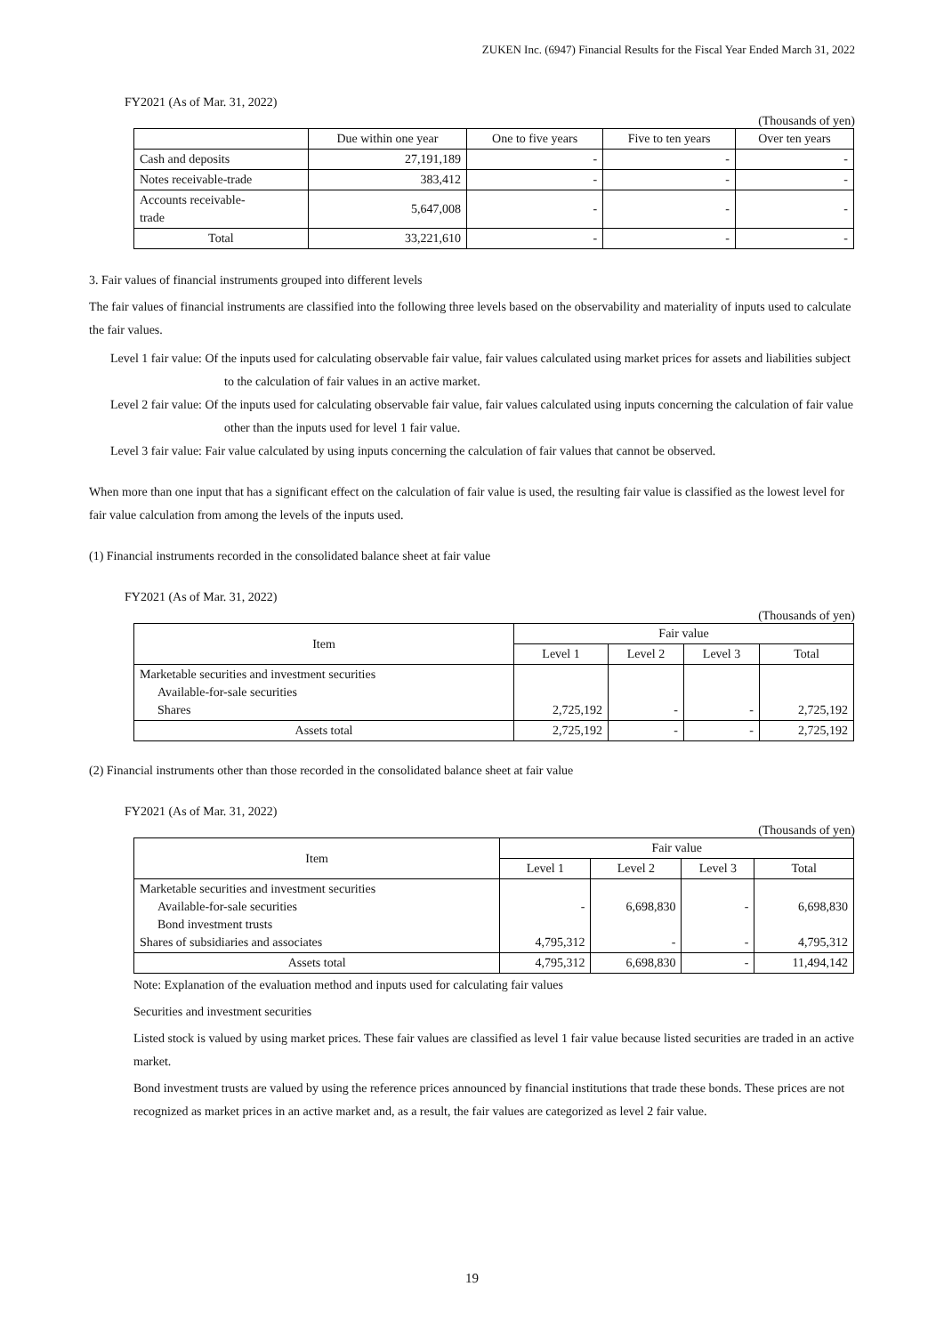ZUKEN Inc. (6947) Financial Results for the Fiscal Year Ended March 31, 2022
FY2021 (As of Mar. 31, 2022)
(Thousands of yen)
| | Due within one year | One to five years | Five to ten years | Over ten years |
| --- | --- | --- | --- | --- |
| Cash and deposits | 27,191,189 | - | - | - |
| Notes receivable-trade | 383,412 | - | - | - |
| Accounts receivable- trade | 5,647,008 | - | - | - |
| Total | 33,221,610 | - | - | - |
3. Fair values of financial instruments grouped into different levels
The fair values of financial instruments are classified into the following three levels based on the observability and materiality of inputs used to calculate the fair values.
Level 1 fair value: Of the inputs used for calculating observable fair value, fair values calculated using market prices for assets and liabilities subject to the calculation of fair values in an active market.
Level 2 fair value: Of the inputs used for calculating observable fair value, fair values calculated using inputs concerning the calculation of fair value other than the inputs used for level 1 fair value.
Level 3 fair value: Fair value calculated by using inputs concerning the calculation of fair values that cannot be observed.
When more than one input that has a significant effect on the calculation of fair value is used, the resulting fair value is classified as the lowest level for fair value calculation from among the levels of the inputs used.
(1) Financial instruments recorded in the consolidated balance sheet at fair value
FY2021 (As of Mar. 31, 2022)
(Thousands of yen)
| Item | Fair value | | | |
| --- | --- | --- | --- | --- |
| | Level 1 | Level 2 | Level 3 | Total |
| Marketable securities and investment securities Available-for-sale securities Shares | 2,725,192 | - | - | 2,725,192 |
| Assets total | 2,725,192 | - | - | 2,725,192 |
(2) Financial instruments other than those recorded in the consolidated balance sheet at fair value
FY2021 (As of Mar. 31, 2022)
(Thousands of yen)
| Item | Fair value | | | |
| --- | --- | --- | --- | --- |
| | Level 1 | Level 2 | Level 3 | Total |
| Marketable securities and investment securities Available-for-sale securities Bond investment trusts Shares of subsidiaries and associates | - 4,795,312 | 6,698,830 - | - - | 6,698,830 4,795,312 |
| Assets total | 4,795,312 | 6,698,830 | - | 11,494,142 |
Note: Explanation of the evaluation method and inputs used for calculating fair values
Securities and investment securities
Listed stock is valued by using market prices. These fair values are classified as level 1 fair value because listed securities are traded in an active market.
Bond investment trusts are valued by using the reference prices announced by financial institutions that trade these bonds. These prices are not recognized as market prices in an active market and, as a result, the fair values are categorized as level 2 fair value.
19